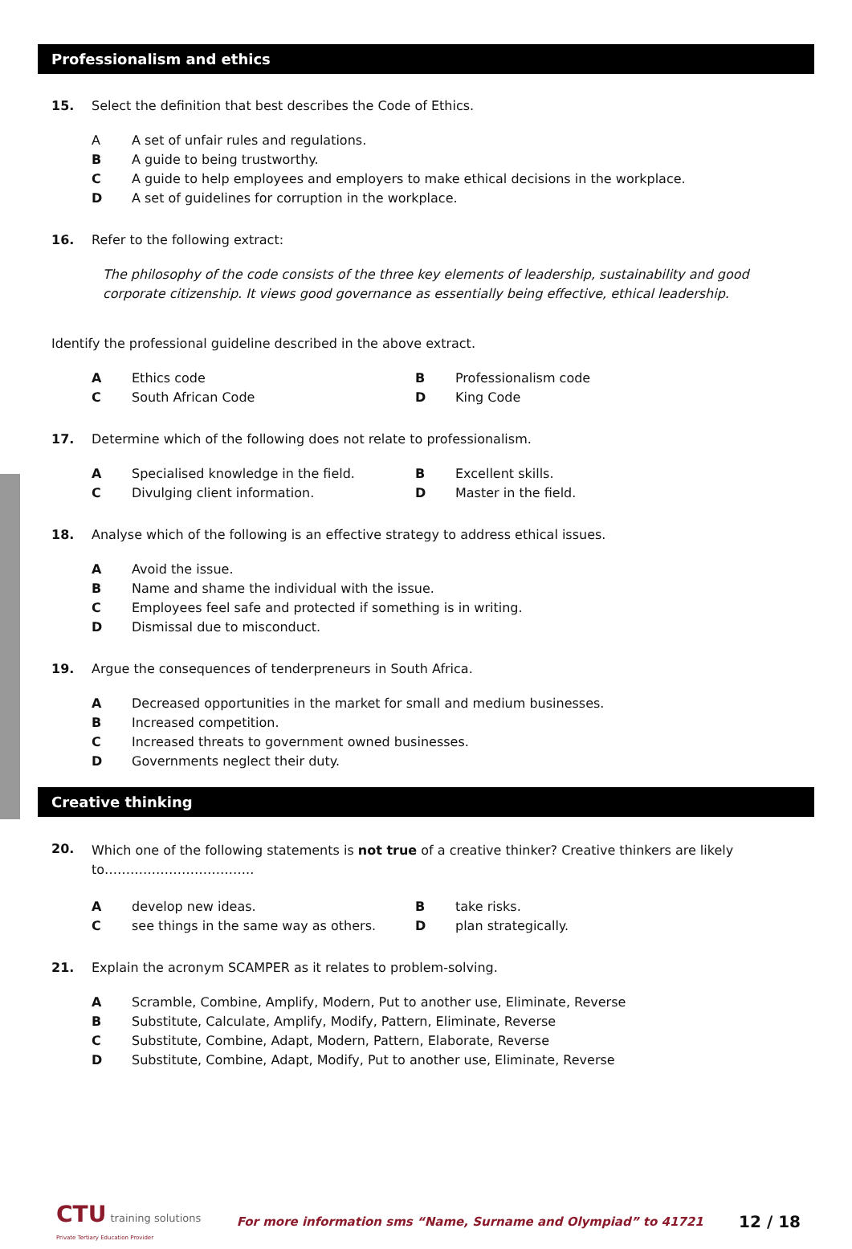Professionalism and ethics
15. Select the definition that best describes the Code of Ethics.
A A set of unfair rules and regulations.
B A guide to being trustworthy.
C A guide to help employees and employers to make ethical decisions in the workplace.
D A set of guidelines for corruption in the workplace.
16. Refer to the following extract:
The philosophy of the code consists of the three key elements of leadership, sustainability and good corporate citizenship. It views good governance as essentially being effective, ethical leadership.
Identify the professional guideline described in the above extract.
A Ethics code
B Professionalism code
C South African Code
D King Code
17. Determine which of the following does not relate to professionalism.
A Specialised knowledge in the field.
B Excellent skills.
C Divulging client information.
D Master in the field.
18. Analyse which of the following is an effective strategy to address ethical issues.
A Avoid the issue.
B Name and shame the individual with the issue.
C Employees feel safe and protected if something is in writing.
D Dismissal due to misconduct.
19. Argue the consequences of tenderpreneurs in South Africa.
A Decreased opportunities in the market for small and medium businesses.
B Increased competition.
C Increased threats to government owned businesses.
D Governments neglect their duty.
Creative thinking
20. Which one of the following statements is not true of a creative thinker? Creative thinkers are likely to……………………………..
Adevelop new ideas.
Btake risks.
Csee things in the same way as others.
Dplan strategically.
21. Explain the acronym SCAMPER as it relates to problem-solving.
A Scramble, Combine, Amplify, Modern, Put to another use, Eliminate, Reverse
B Substitute, Calculate, Amplify, Modify, Pattern, Eliminate, Reverse
C Substitute, Combine, Adapt, Modern, Pattern, Elaborate, Reverse
D Substitute, Combine, Adapt, Modify, Put to another use, Eliminate, Reverse
CTU training solutions
Private Tertiary Education Provider
For more information sms “Name, Surname and Olympiad” to 41721
12 / 18